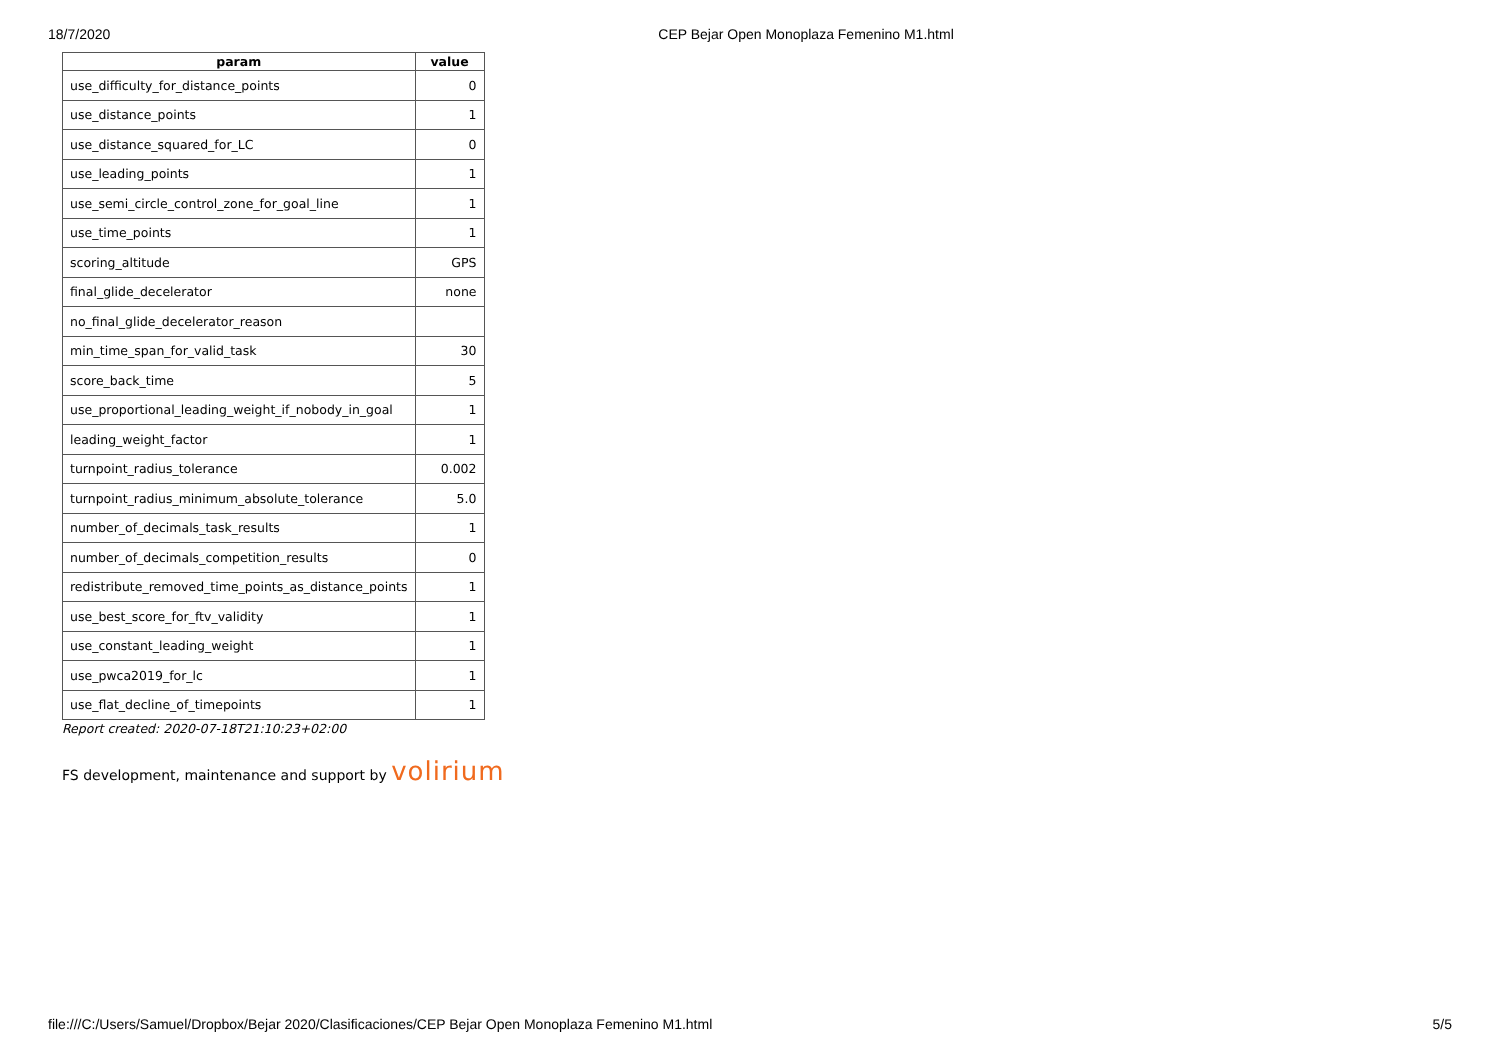18/7/2020 CEP Bejar Open Monoplaza Femenino M1.html
| param | value |
| --- | --- |
| use_difficulty_for_distance_points | 0 |
| use_distance_points | 1 |
| use_distance_squared_for_LC | 0 |
| use_leading_points | 1 |
| use_semi_circle_control_zone_for_goal_line | 1 |
| use_time_points | 1 |
| scoring_altitude | GPS |
| final_glide_decelerator | none |
| no_final_glide_decelerator_reason | |
| min_time_span_for_valid_task | 30 |
| score_back_time | 5 |
| use_proportional_leading_weight_if_nobody_in_goal | 1 |
| leading_weight_factor | 1 |
| turnpoint_radius_tolerance | 0.002 |
| turnpoint_radius_minimum_absolute_tolerance | 5.0 |
| number_of_decimals_task_results | 1 |
| number_of_decimals_competition_results | 0 |
| redistribute_removed_time_points_as_distance_points | 1 |
| use_best_score_for_ftv_validity | 1 |
| use_constant_leading_weight | 1 |
| use_pwca2019_for_lc | 1 |
| use_flat_decline_of_timepoints | 1 |
Report created: 2020-07-18T21:10:23+02:00
FS development, maintenance and support by volirium
file:///C:/Users/Samuel/Dropbox/Bejar 2020/Clasificaciones/CEP Bejar Open Monoplaza Femenino M1.html 5/5